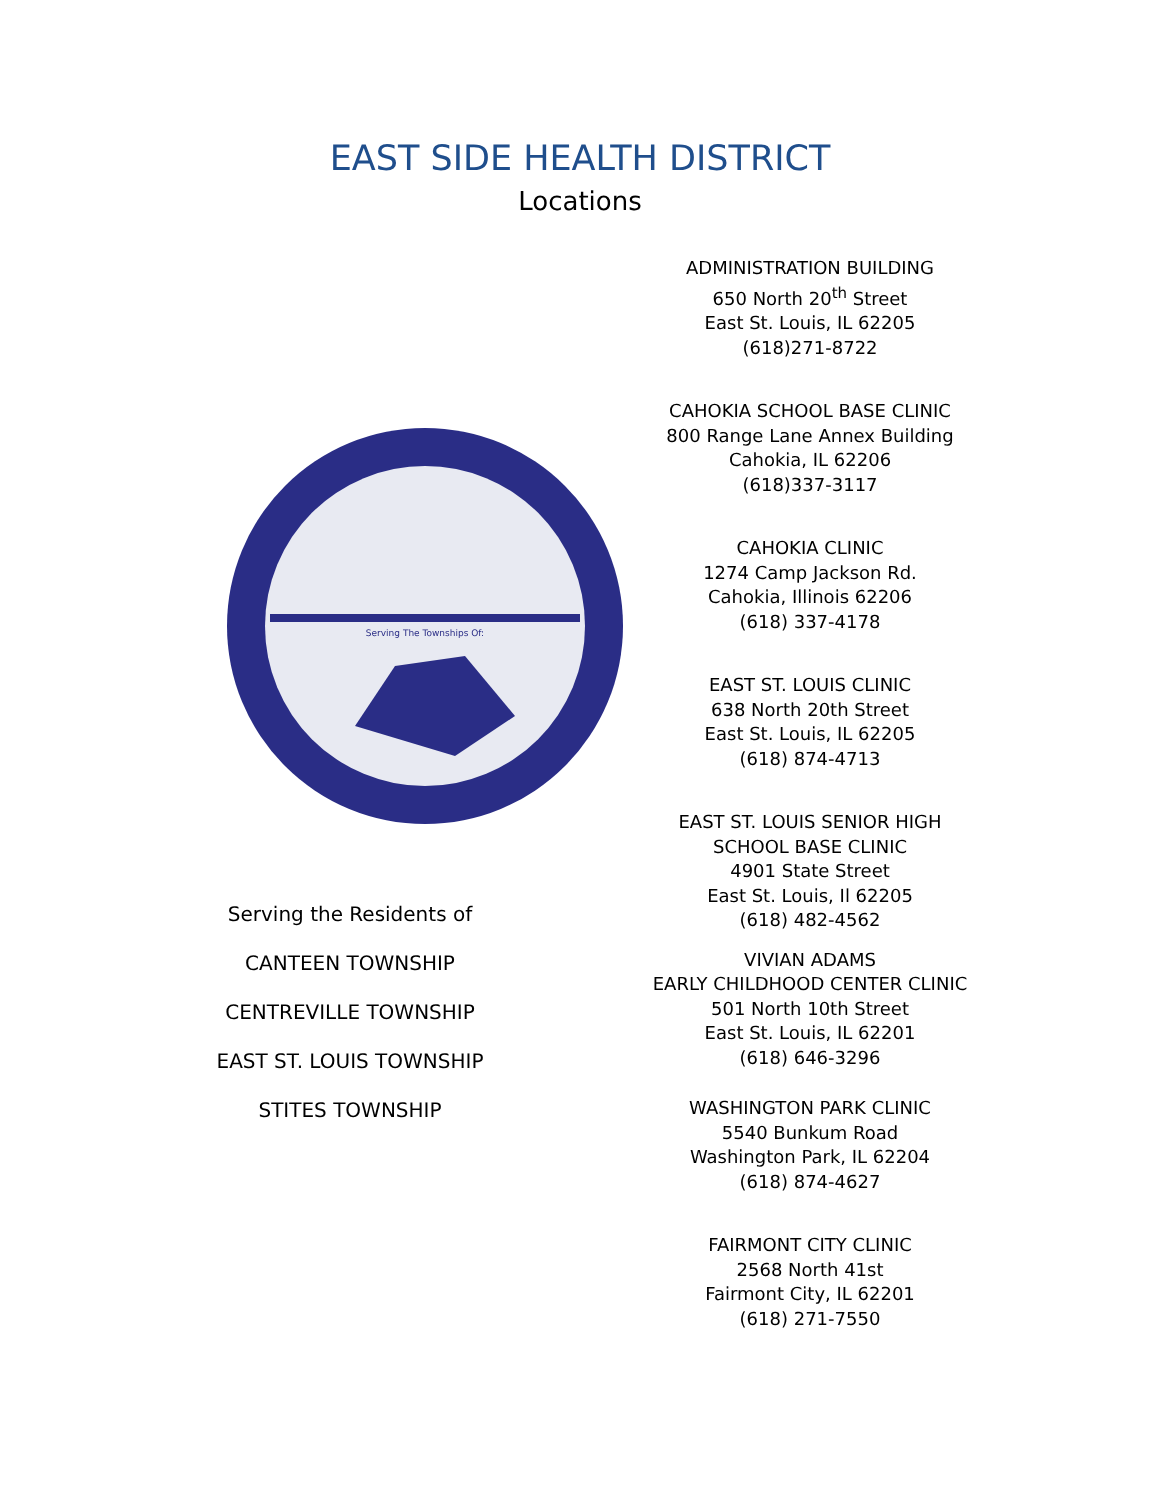EAST SIDE HEALTH DISTRICT
Locations
Serving The Townships Of:
Serving the Residents of
CANTEEN TOWNSHIP
CENTREVILLE TOWNSHIP
EAST ST. LOUIS TOWNSHIP
STITES TOWNSHIP
ADMINISTRATION BUILDING
650 North 20<sup>th</sup> Street
East St. Louis, IL 62205
(618)271-8722
CAHOKIA SCHOOL BASE CLINIC
800 Range Lane Annex Building
Cahokia, IL 62206
(618)337-3117
CAHOKIA CLINIC
1274 Camp Jackson Rd.
Cahokia, Illinois 62206
(618) 337-4178
EAST ST. LOUIS CLINIC
638 North 20th Street
East St. Louis, IL 62205
(618) 874-4713
EAST ST. LOUIS SENIOR HIGH
SCHOOL BASE CLINIC
4901 State Street
East St. Louis, Il 62205
(618) 482-4562
VIVIAN ADAMS
EARLY CHILDHOOD CENTER CLINIC
501 North 10th Street
East St. Louis, IL 62201
(618) 646-3296
WASHINGTON PARK CLINIC
5540 Bunkum Road
Washington Park, IL 62204
(618) 874-4627
FAIRMONT CITY CLINIC
2568 North 41st
Fairmont City, IL 62201
(618) 271-7550